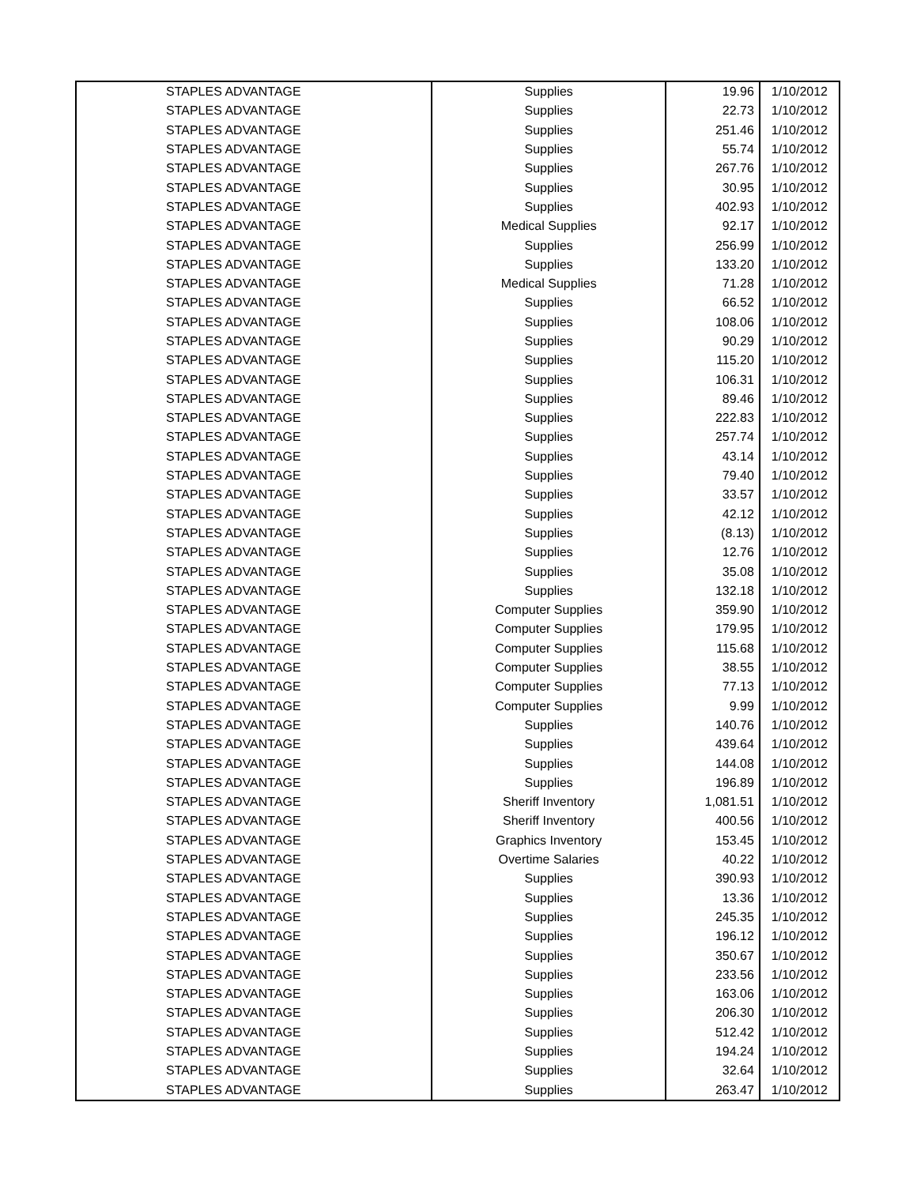| STAPLES ADVANTAGE | Supplies | 19.96 | 1/10/2012 |
| STAPLES ADVANTAGE | Supplies | 22.73 | 1/10/2012 |
| STAPLES ADVANTAGE | Supplies | 251.46 | 1/10/2012 |
| STAPLES ADVANTAGE | Supplies | 55.74 | 1/10/2012 |
| STAPLES ADVANTAGE | Supplies | 267.76 | 1/10/2012 |
| STAPLES ADVANTAGE | Supplies | 30.95 | 1/10/2012 |
| STAPLES ADVANTAGE | Supplies | 402.93 | 1/10/2012 |
| STAPLES ADVANTAGE | Medical Supplies | 92.17 | 1/10/2012 |
| STAPLES ADVANTAGE | Supplies | 256.99 | 1/10/2012 |
| STAPLES ADVANTAGE | Supplies | 133.20 | 1/10/2012 |
| STAPLES ADVANTAGE | Medical Supplies | 71.28 | 1/10/2012 |
| STAPLES ADVANTAGE | Supplies | 66.52 | 1/10/2012 |
| STAPLES ADVANTAGE | Supplies | 108.06 | 1/10/2012 |
| STAPLES ADVANTAGE | Supplies | 90.29 | 1/10/2012 |
| STAPLES ADVANTAGE | Supplies | 115.20 | 1/10/2012 |
| STAPLES ADVANTAGE | Supplies | 106.31 | 1/10/2012 |
| STAPLES ADVANTAGE | Supplies | 89.46 | 1/10/2012 |
| STAPLES ADVANTAGE | Supplies | 222.83 | 1/10/2012 |
| STAPLES ADVANTAGE | Supplies | 257.74 | 1/10/2012 |
| STAPLES ADVANTAGE | Supplies | 43.14 | 1/10/2012 |
| STAPLES ADVANTAGE | Supplies | 79.40 | 1/10/2012 |
| STAPLES ADVANTAGE | Supplies | 33.57 | 1/10/2012 |
| STAPLES ADVANTAGE | Supplies | 42.12 | 1/10/2012 |
| STAPLES ADVANTAGE | Supplies | (8.13) | 1/10/2012 |
| STAPLES ADVANTAGE | Supplies | 12.76 | 1/10/2012 |
| STAPLES ADVANTAGE | Supplies | 35.08 | 1/10/2012 |
| STAPLES ADVANTAGE | Supplies | 132.18 | 1/10/2012 |
| STAPLES ADVANTAGE | Computer Supplies | 359.90 | 1/10/2012 |
| STAPLES ADVANTAGE | Computer Supplies | 179.95 | 1/10/2012 |
| STAPLES ADVANTAGE | Computer Supplies | 115.68 | 1/10/2012 |
| STAPLES ADVANTAGE | Computer Supplies | 38.55 | 1/10/2012 |
| STAPLES ADVANTAGE | Computer Supplies | 77.13 | 1/10/2012 |
| STAPLES ADVANTAGE | Computer Supplies | 9.99 | 1/10/2012 |
| STAPLES ADVANTAGE | Supplies | 140.76 | 1/10/2012 |
| STAPLES ADVANTAGE | Supplies | 439.64 | 1/10/2012 |
| STAPLES ADVANTAGE | Supplies | 144.08 | 1/10/2012 |
| STAPLES ADVANTAGE | Supplies | 196.89 | 1/10/2012 |
| STAPLES ADVANTAGE | Sheriff Inventory | 1,081.51 | 1/10/2012 |
| STAPLES ADVANTAGE | Sheriff Inventory | 400.56 | 1/10/2012 |
| STAPLES ADVANTAGE | Graphics Inventory | 153.45 | 1/10/2012 |
| STAPLES ADVANTAGE | Overtime Salaries | 40.22 | 1/10/2012 |
| STAPLES ADVANTAGE | Supplies | 390.93 | 1/10/2012 |
| STAPLES ADVANTAGE | Supplies | 13.36 | 1/10/2012 |
| STAPLES ADVANTAGE | Supplies | 245.35 | 1/10/2012 |
| STAPLES ADVANTAGE | Supplies | 196.12 | 1/10/2012 |
| STAPLES ADVANTAGE | Supplies | 350.67 | 1/10/2012 |
| STAPLES ADVANTAGE | Supplies | 233.56 | 1/10/2012 |
| STAPLES ADVANTAGE | Supplies | 163.06 | 1/10/2012 |
| STAPLES ADVANTAGE | Supplies | 206.30 | 1/10/2012 |
| STAPLES ADVANTAGE | Supplies | 512.42 | 1/10/2012 |
| STAPLES ADVANTAGE | Supplies | 194.24 | 1/10/2012 |
| STAPLES ADVANTAGE | Supplies | 32.64 | 1/10/2012 |
| STAPLES ADVANTAGE | Supplies | 263.47 | 1/10/2012 |